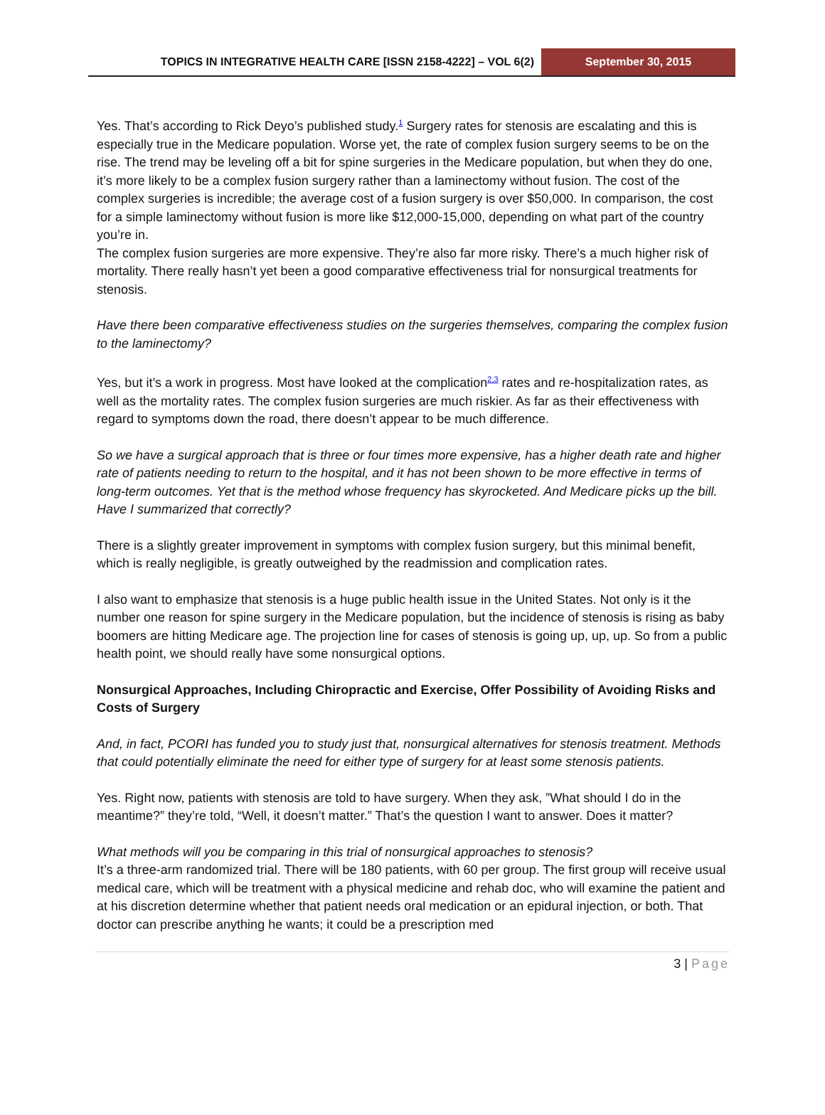TOPICS IN INTEGRATIVE HEALTH CARE [ISSN 2158-4222] – VOL 6(2)
September 30, 2015
Yes. That’s according to Rick Deyo’s published study.<sup>1</sup> Surgery rates for stenosis are escalating and this is especially true in the Medicare population. Worse yet, the rate of complex fusion surgery seems to be on the rise. The trend may be leveling off a bit for spine surgeries in the Medicare population, but when they do one, it’s more likely to be a complex fusion surgery rather than a laminectomy without fusion. The cost of the complex surgeries is incredible; the average cost of a fusion surgery is over $50,000. In comparison, the cost for a simple laminectomy without fusion is more like $12,000-15,000, depending on what part of the country you’re in.
The complex fusion surgeries are more expensive. They’re also far more risky. There’s a much higher risk of mortality. There really hasn’t yet been a good comparative effectiveness trial for nonsurgical treatments for stenosis.
Have there been comparative effectiveness studies on the surgeries themselves, comparing the complex fusion to the laminectomy?
Yes, but it’s a work in progress. Most have looked at the complication<sup>2,3</sup> rates and re-hospitalization rates, as well as the mortality rates. The complex fusion surgeries are much riskier. As far as their effectiveness with regard to symptoms down the road, there doesn’t appear to be much difference.
So we have a surgical approach that is three or four times more expensive, has a higher death rate and higher rate of patients needing to return to the hospital, and it has not been shown to be more effective in terms of long-term outcomes. Yet that is the method whose frequency has skyrocketed. And Medicare picks up the bill. Have I summarized that correctly?
There is a slightly greater improvement in symptoms with complex fusion surgery, but this minimal benefit, which is really negligible, is greatly outweighed by the readmission and complication rates.
I also want to emphasize that stenosis is a huge public health issue in the United States. Not only is it the number one reason for spine surgery in the Medicare population, but the incidence of stenosis is rising as baby boomers are hitting Medicare age. The projection line for cases of stenosis is going up, up, up. So from a public health point, we should really have some nonsurgical options.
Nonsurgical Approaches, Including Chiropractic and Exercise, Offer Possibility of Avoiding Risks and Costs of Surgery
And, in fact, PCORI has funded you to study just that, nonsurgical alternatives for stenosis treatment. Methods that could potentially eliminate the need for either type of surgery for at least some stenosis patients.
Yes. Right now, patients with stenosis are told to have surgery. When they ask, ”What should I do in the meantime?” they’re told, “Well, it doesn’t matter.” That’s the question I want to answer. Does it matter?
What methods will you be comparing in this trial of nonsurgical approaches to stenosis?
It’s a three-arm randomized trial. There will be 180 patients, with 60 per group. The first group will receive usual medical care, which will be treatment with a physical medicine and rehab doc, who will examine the patient and at his discretion determine whether that patient needs oral medication or an epidural injection, or both. That doctor can prescribe anything he wants; it could be a prescription med
3 | Page